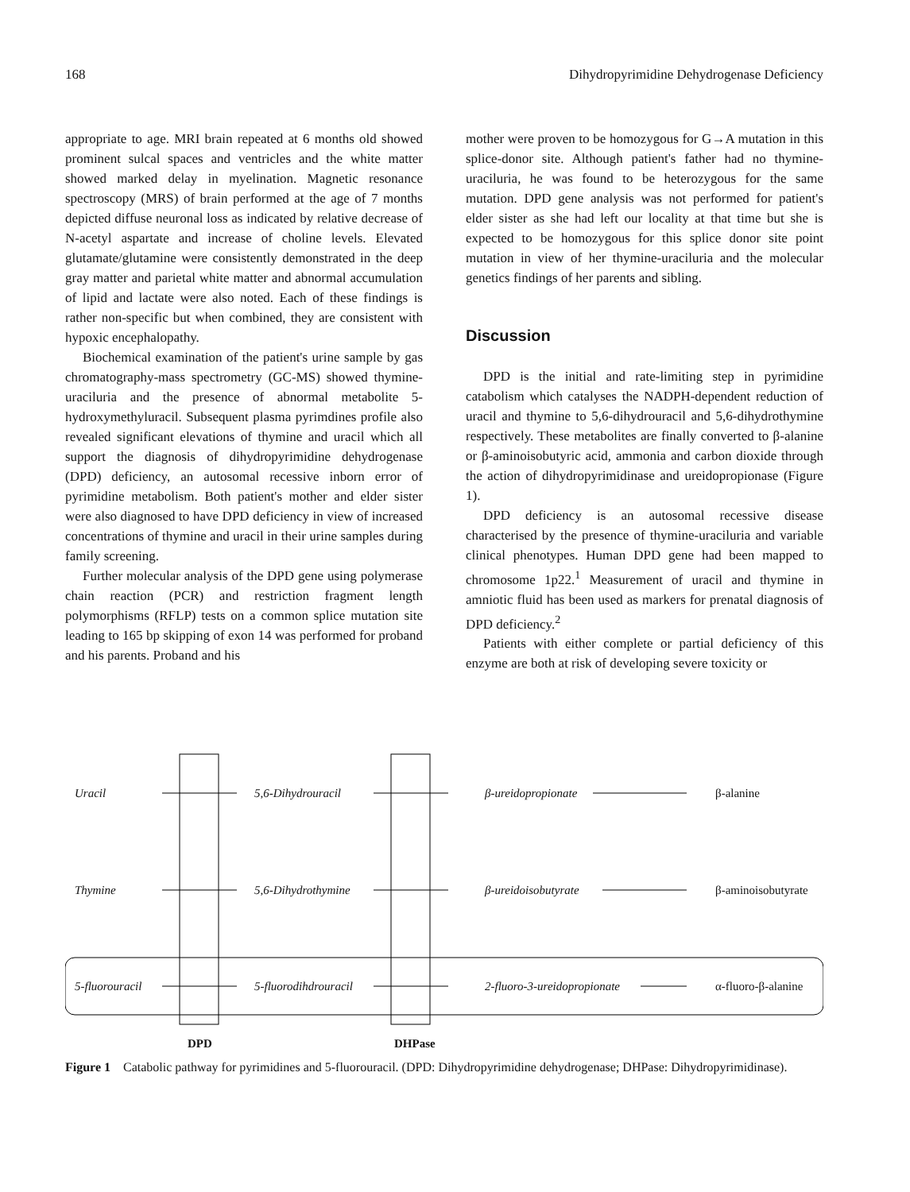168 Dihydropyrimidine Dehydrogenase Deficiency
appropriate to age. MRI brain repeated at 6 months old showed prominent sulcal spaces and ventricles and the white matter showed marked delay in myelination. Magnetic resonance spectroscopy (MRS) of brain performed at the age of 7 months depicted diffuse neuronal loss as indicated by relative decrease of N-acetyl aspartate and increase of choline levels. Elevated glutamate/glutamine were consistently demonstrated in the deep gray matter and parietal white matter and abnormal accumulation of lipid and lactate were also noted. Each of these findings is rather non-specific but when combined, they are consistent with hypoxic encephalopathy.
Biochemical examination of the patient's urine sample by gas chromatography-mass spectrometry (GC-MS) showed thymine-uraciluria and the presence of abnormal metabolite 5-hydroxymethyluracil. Subsequent plasma pyrimdines profile also revealed significant elevations of thymine and uracil which all support the diagnosis of dihydropyrimidine dehydrogenase (DPD) deficiency, an autosomal recessive inborn error of pyrimidine metabolism. Both patient's mother and elder sister were also diagnosed to have DPD deficiency in view of increased concentrations of thymine and uracil in their urine samples during family screening.
Further molecular analysis of the DPD gene using polymerase chain reaction (PCR) and restriction fragment length polymorphisms (RFLP) tests on a common splice mutation site leading to 165 bp skipping of exon 14 was performed for proband and his parents. Proband and his
mother were proven to be homozygous for G→A mutation in this splice-donor site. Although patient's father had no thymine-uraciluria, he was found to be heterozygous for the same mutation. DPD gene analysis was not performed for patient's elder sister as she had left our locality at that time but she is expected to be homozygous for this splice donor site point mutation in view of her thymine-uraciluria and the molecular genetics findings of her parents and sibling.
Discussion
DPD is the initial and rate-limiting step in pyrimidine catabolism which catalyses the NADPH-dependent reduction of uracil and thymine to 5,6-dihydrouracil and 5,6-dihydrothymine respectively. These metabolites are finally converted to β-alanine or β-aminoisobutyric acid, ammonia and carbon dioxide through the action of dihydropyrimidinase and ureidopropionase (Figure 1).
DPD deficiency is an autosomal recessive disease characterised by the presence of thymine-uraciluria and variable clinical phenotypes. Human DPD gene had been mapped to chromosome 1p22.<sup>1</sup> Measurement of uracil and thymine in amniotic fluid has been used as markers for prenatal diagnosis of DPD deficiency.<sup>2</sup>
Patients with either complete or partial deficiency of this enzyme are both at risk of developing severe toxicity or
Uracil 5,6-Dihydrouracil β-ureidopropionate β-alanine
Thymine 5,6-Dihydrothymine β-ureidoisobutyrate β-aminoisobutyrate
5-fluorouracil 5-fluorodihdrouracil 2-fluoro-3-ureidopropionate α-fluoro-β-alanine
DPD DHPase
Figure 1 Catabolic pathway for pyrimidines and 5-fluorouracil. (DPD: Dihydropyrimidine dehydrogenase; DHPase: Dihydropyrimidinase).